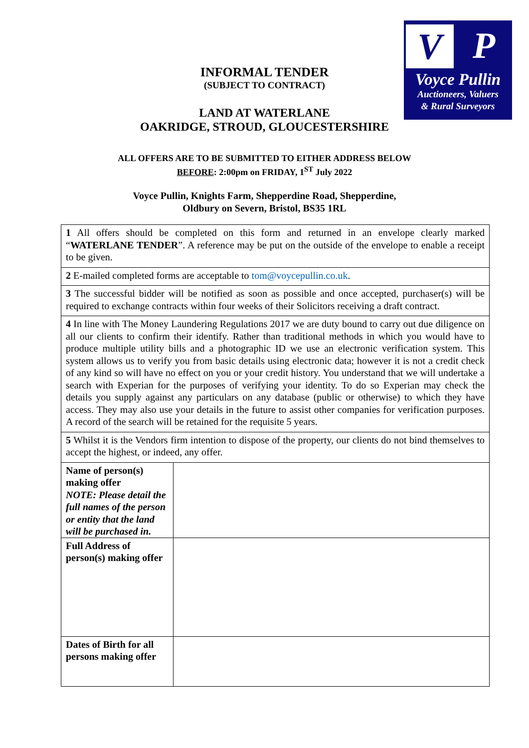V
P
Voyce Pullin
Auctioneers, Valuers
& Rural Surveyors
INFORMAL TENDER
(SUBJECT TO CONTRACT)
LAND AT WATERLANE
OAKRIDGE, STROUD, GLOUCESTERSHIRE
ALL OFFERS ARE TO BE SUBMITTED TO EITHER ADDRESS BELOW
BEFORE: 2:00pm on FRIDAY, 1<sup>ST</sup> July 2022
Voyce Pullin, Knights Farm, Shepperdine Road, Shepperdine,
Oldbury on Severn, Bristol, BS35 1RL
| 1 All offers should be completed on this form and returned in an envelope clearly marked “ WATERLANE TENDER ”. A reference may be put on the outside of the envelope to enable a receipt to be given. | |
| 2 E-mailed completed forms are acceptable to tom@voycepullin.co.uk . | |
| 3 The successful bidder will be notified as soon as possible and once accepted, purchaser(s) will be required to exchange contracts within four weeks of their Solicitors receiving a draft contract. | |
| 4 In line with The Money Laundering Regulations 2017 we are duty bound to carry out due diligence on all our clients to confirm their identify. Rather than traditional methods in which you would have to produce multiple utility bills and a photographic ID we use an electronic verification system. This system allows us to verify you from basic details using electronic data; however it is not a credit check of any kind so will have no effect on you or your credit history. You understand that we will undertake a search with Experian for the purposes of verifying your identity. To do so Experian may check the details you supply against any particulars on any database (public or otherwise) to which they have access. They may also use your details in the future to assist other companies for verification purposes. A record of the search will be retained for the requisite 5 years. | |
| 5 Whilst it is the Vendors firm intention to dispose of the property, our clients do not bind themselves to accept the highest, or indeed, any offer. | |
| Name of person(s) making offer NOTE: Please detail the full names of the person or entity that the land will be purchased in. | |
| Full Address of person(s) making offer | |
| Dates of Birth for all persons making offer | |